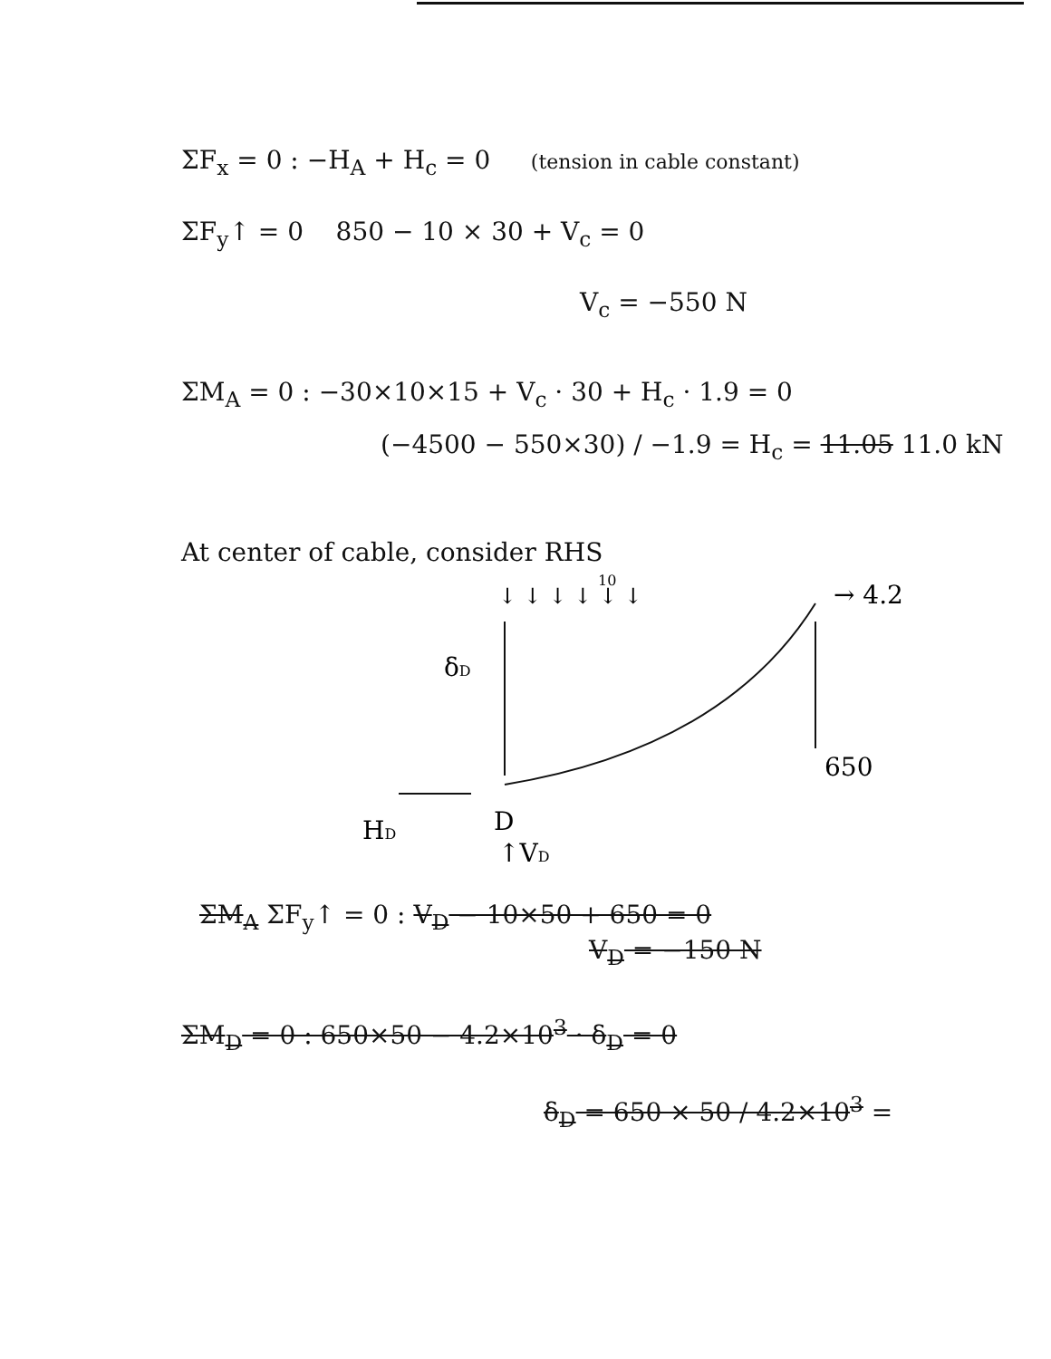ΣF<sub>x</sub> = 0 : −H<sub>A</sub> + H<sub>c</sub> = 0 (tension in cable constant)
ΣF<sub>y</sub>↑ = 0 850 − 10 × 30 + V<sub>c</sub> = 0
V<sub>c</sub> = −550 N
ΣM<sub>A</sub> = 0 : −30×10×15 + V<sub>c</sub> · 30 + H<sub>c</sub> · 1.9 = 0
(−4500 − 550×30) / −1.9 = H<sub>c</sub> = 11.05 11.0 kN
At center of cable, consider RHS
10
↓ ↓ ↓ ↓ ↓ ↓
→ 4.2
δD
650
HD
D
↑VD
ΣM<sub>A</sub> ΣF<sub>y</sub>↑ = 0 : V<sub>D</sub> − 10×50 + 650 = 0
V<sub>D</sub> = −150 N
ΣM<sub>D</sub> = 0 : 650×50 − 4.2×10<sup>3</sup> · δ<sub>D</sub> = 0
δ<sub>D</sub> = 650 × 50 / 4.2×10<sup>3</sup> =